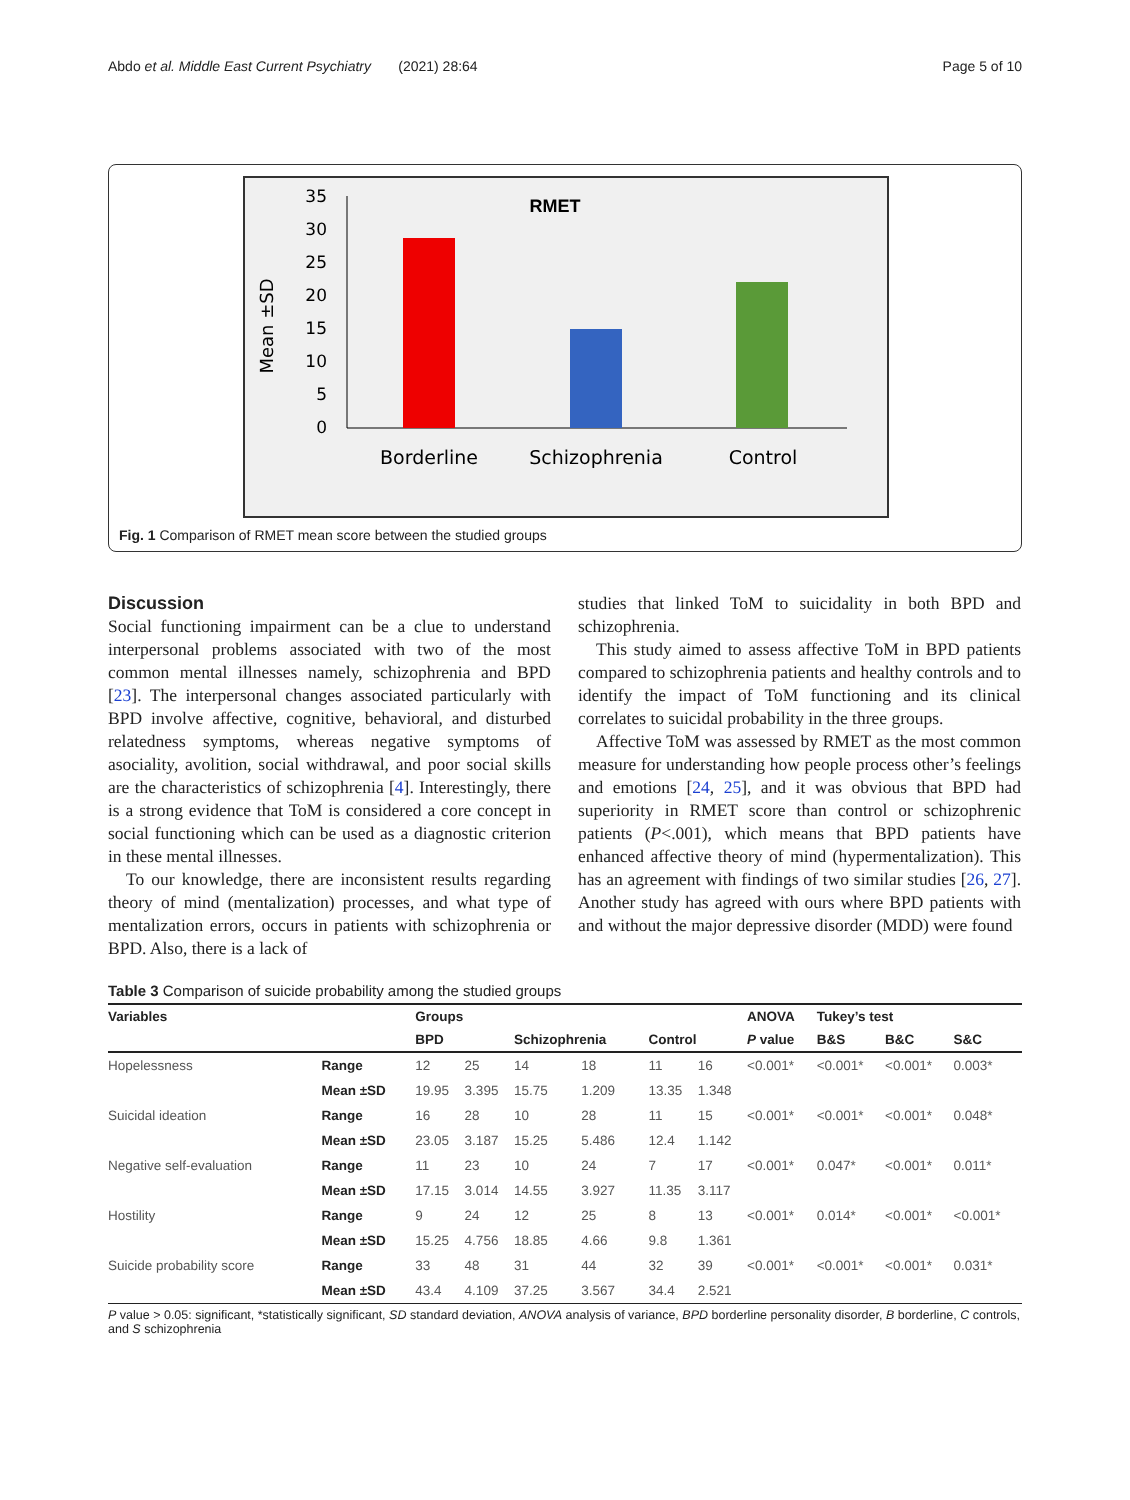Abdo et al. Middle East Current Psychiatry (2021) 28:64 Page 5 of 10
35
30
25
20
15
10
5
0
Mean ±SD
RMET
Borderline
Schizophrenia
Control
Fig. 1 Comparison of RMET mean score between the studied groups
Discussion
Social functioning impairment can be a clue to understand interpersonal problems associated with two of the most common mental illnesses namely, schizophrenia and BPD [23]. The interpersonal changes associated particularly with BPD involve affective, cognitive, behavioral, and disturbed relatedness symptoms, whereas negative symptoms of asociality, avolition, social withdrawal, and poor social skills are the characteristics of schizophrenia [4]. Interestingly, there is a strong evidence that ToM is considered a core concept in social functioning which can be used as a diagnostic criterion in these mental illnesses.
To our knowledge, there are inconsistent results regarding theory of mind (mentalization) processes, and what type of mentalization errors, occurs in patients with schizophrenia or BPD. Also, there is a lack of
studies that linked ToM to suicidality in both BPD and schizophrenia.
This study aimed to assess affective ToM in BPD patients compared to schizophrenia patients and healthy controls and to identify the impact of ToM functioning and its clinical correlates to suicidal probability in the three groups.
Affective ToM was assessed by RMET as the most common measure for understanding how people process other’s feelings and emotions [24, 25], and it was obvious that BPD had superiority in RMET score than control or schizophrenic patients (P<.001), which means that BPD patients have enhanced affective theory of mind (hypermentalization). This has an agreement with findings of two similar studies [26, 27]. Another study has agreed with ours where BPD patients with and without the major depressive disorder (MDD) were found
Table 3 Comparison of suicide probability among the studied groups
| Variables | | Groups | | | | | | ANOVA | Tukey’s test | | |
| --- | --- | --- | --- | --- | --- | --- | --- | --- | --- | --- | --- |
| | | BPD | | Schizophrenia | | Control | | P value | B&S | B&C | S&C |
| Hopelessness | Range | 12 | 25 | 14 | 18 | 11 | 16 | <0.001* | <0.001* | <0.001* | 0.003* |
| | Mean ±SD | 19.95 | 3.395 | 15.75 | 1.209 | 13.35 | 1.348 | | | | |
| Suicidal ideation | Range | 16 | 28 | 10 | 28 | 11 | 15 | <0.001* | <0.001* | <0.001* | 0.048* |
| | Mean ±SD | 23.05 | 3.187 | 15.25 | 5.486 | 12.4 | 1.142 | | | | |
| Negative self-evaluation | Range | 11 | 23 | 10 | 24 | 7 | 17 | <0.001* | 0.047* | <0.001* | 0.011* |
| | Mean ±SD | 17.15 | 3.014 | 14.55 | 3.927 | 11.35 | 3.117 | | | | |
| Hostility | Range | 9 | 24 | 12 | 25 | 8 | 13 | <0.001* | 0.014* | <0.001* | <0.001* |
| | Mean ±SD | 15.25 | 4.756 | 18.85 | 4.66 | 9.8 | 1.361 | | | | |
| Suicide probability score | Range | 33 | 48 | 31 | 44 | 32 | 39 | <0.001* | <0.001* | <0.001* | 0.031* |
| | Mean ±SD | 43.4 | 4.109 | 37.25 | 3.567 | 34.4 | 2.521 | | | | |
P value > 0.05: significant, *statistically significant, SD standard deviation, ANOVA analysis of variance, BPD borderline personality disorder, B borderline, C controls, and S schizophrenia